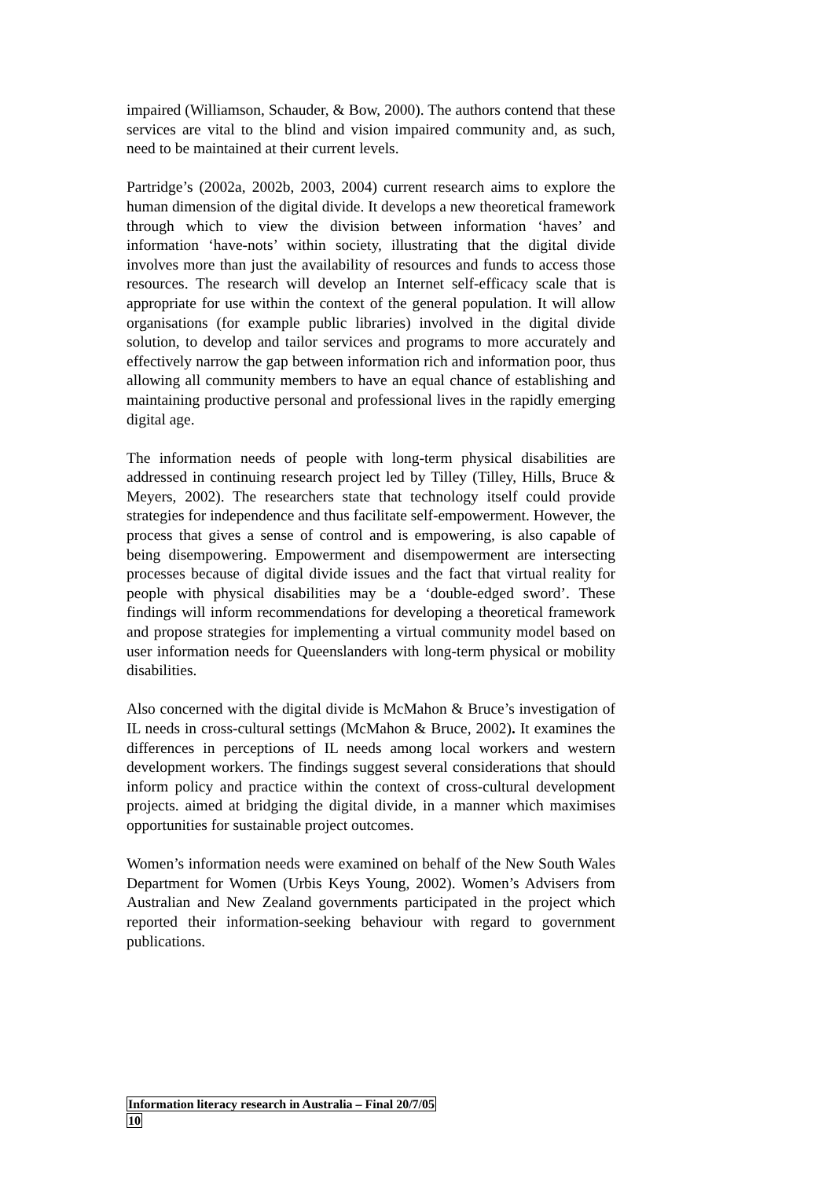impaired (Williamson, Schauder, & Bow, 2000). The authors contend that these services are vital to the blind and vision impaired community and, as such, need to be maintained at their current levels.
Partridge’s (2002a, 2002b, 2003, 2004) current research aims to explore the human dimension of the digital divide. It develops a new theoretical framework through which to view the division between information ‘haves’ and information ‘have-nots’ within society, illustrating that the digital divide involves more than just the availability of resources and funds to access those resources. The research will develop an Internet self-efficacy scale that is appropriate for use within the context of the general population. It will allow organisations (for example public libraries) involved in the digital divide solution, to develop and tailor services and programs to more accurately and effectively narrow the gap between information rich and information poor, thus allowing all community members to have an equal chance of establishing and maintaining productive personal and professional lives in the rapidly emerging digital age.
The information needs of people with long-term physical disabilities are addressed in continuing research project led by Tilley (Tilley, Hills, Bruce & Meyers, 2002). The researchers state that technology itself could provide strategies for independence and thus facilitate self-empowerment. However, the process that gives a sense of control and is empowering, is also capable of being disempowering. Empowerment and disempowerment are intersecting processes because of digital divide issues and the fact that virtual reality for people with physical disabilities may be a ‘double-edged sword’. These findings will inform recommendations for developing a theoretical framework and propose strategies for implementing a virtual community model based on user information needs for Queenslanders with long-term physical or mobility disabilities.
Also concerned with the digital divide is McMahon & Bruce’s investigation of IL needs in cross-cultural settings (McMahon & Bruce, 2002). It examines the differences in perceptions of IL needs among local workers and western development workers. The findings suggest several considerations that should inform policy and practice within the context of cross-cultural development projects. aimed at bridging the digital divide, in a manner which maximises opportunities for sustainable project outcomes.
Women’s information needs were examined on behalf of the New South Wales Department for Women (Urbis Keys Young, 2002). Women’s Advisers from Australian and New Zealand governments participated in the project which reported their information-seeking behaviour with regard to government publications.
Information literacy research in Australia – Final 20/7/05
10